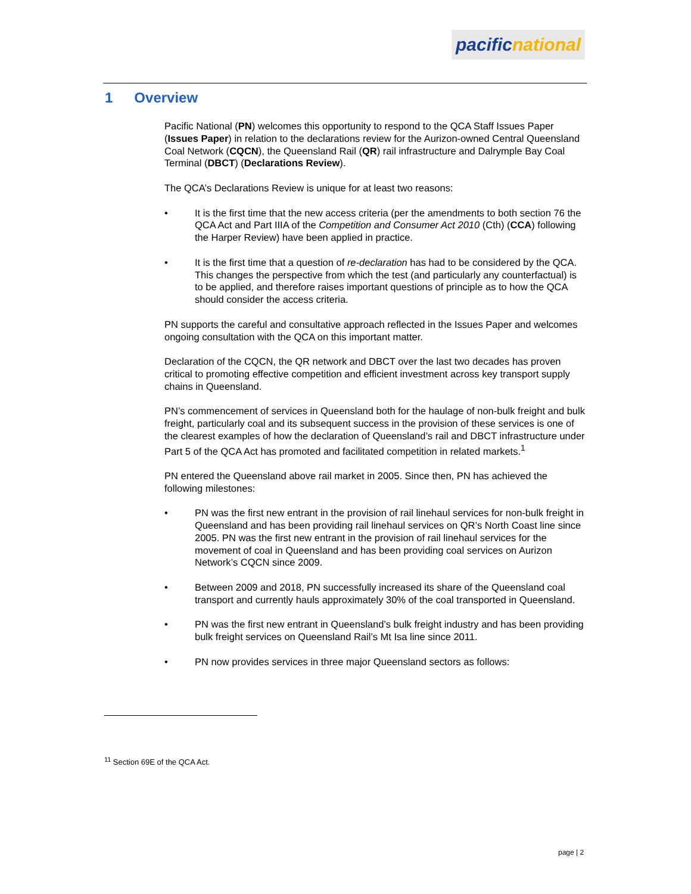pacific national
1 Overview
Pacific National (PN) welcomes this opportunity to respond to the QCA Staff Issues Paper (Issues Paper) in relation to the declarations review for the Aurizon-owned Central Queensland Coal Network (CQCN), the Queensland Rail (QR) rail infrastructure and Dalrymple Bay Coal Terminal (DBCT) (Declarations Review).
The QCA’s Declarations Review is unique for at least two reasons:
• It is the first time that the new access criteria (per the amendments to both section 76 the QCA Act and Part IIIA of the Competition and Consumer Act 2010 (Cth) (CCA) following the Harper Review) have been applied in practice.
• It is the first time that a question of re-declaration has had to be considered by the QCA. This changes the perspective from which the test (and particularly any counterfactual) is to be applied, and therefore raises important questions of principle as to how the QCA should consider the access criteria.
PN supports the careful and consultative approach reflected in the Issues Paper and welcomes ongoing consultation with the QCA on this important matter.
Declaration of the CQCN, the QR network and DBCT over the last two decades has proven critical to promoting effective competition and efficient investment across key transport supply chains in Queensland.
PN’s commencement of services in Queensland both for the haulage of non-bulk freight and bulk freight, particularly coal and its subsequent success in the provision of these services is one of the clearest examples of how the declaration of Queensland’s rail and DBCT infrastructure under Part 5 of the QCA Act has promoted and facilitated competition in related markets.<sup>1</sup>
PN entered the Queensland above rail market in 2005. Since then, PN has achieved the following milestones:
• PN was the first new entrant in the provision of rail linehaul services for non-bulk freight in Queensland and has been providing rail linehaul services on QR’s North Coast line since 2005. PN was the first new entrant in the provision of rail linehaul services for the movement of coal in Queensland and has been providing coal services on Aurizon Network’s CQCN since 2009.
• Between 2009 and 2018, PN successfully increased its share of the Queensland coal transport and currently hauls approximately 30% of the coal transported in Queensland.
• PN was the first new entrant in Queensland’s bulk freight industry and has been providing bulk freight services on Queensland Rail’s Mt Isa line since 2011.
• PN now provides services in three major Queensland sectors as follows:
<sup>11</sup> Section 69E of the QCA Act.
page | 2